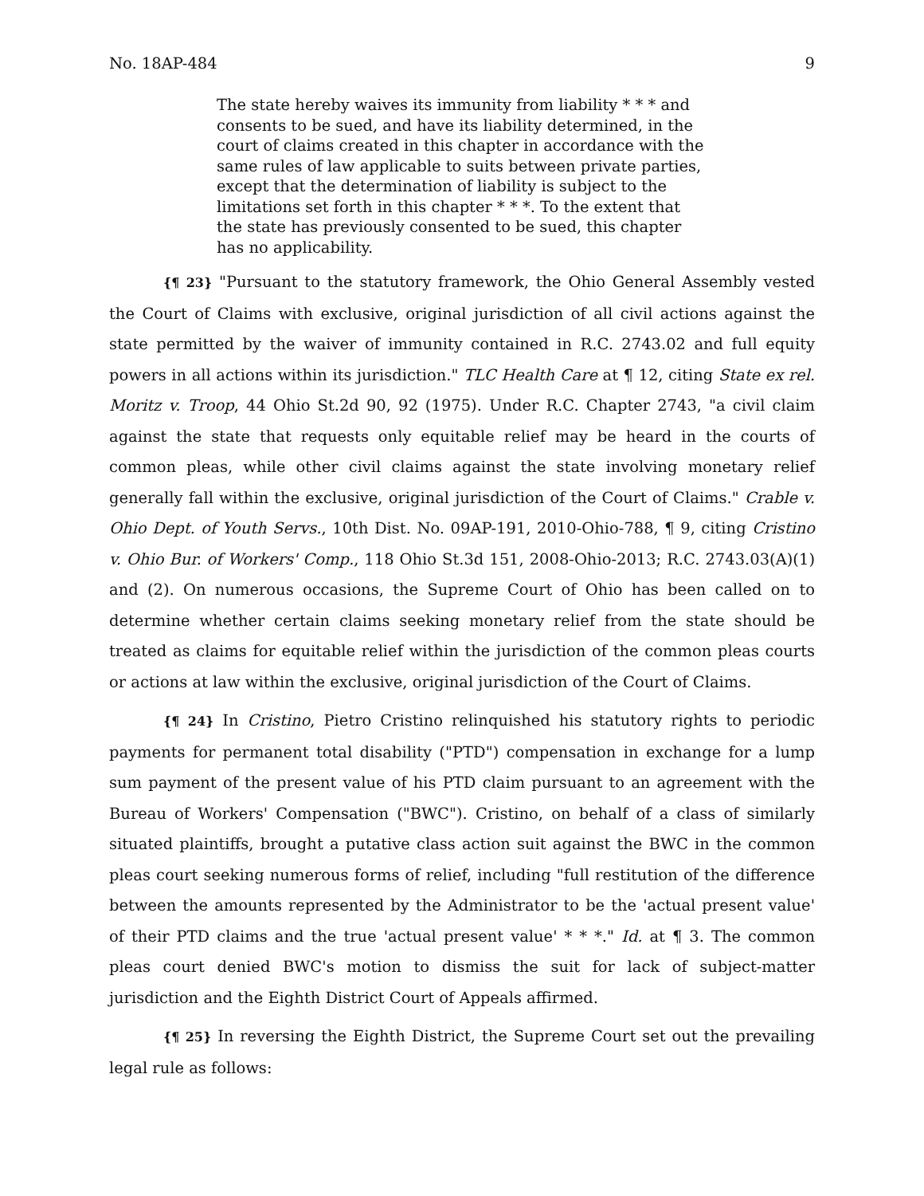No. 18AP-484 9
The state hereby waives its immunity from liability * * * and consents to be sued, and have its liability determined, in the court of claims created in this chapter in accordance with the same rules of law applicable to suits between private parties, except that the determination of liability is subject to the limitations set forth in this chapter * * *. To the extent that the state has previously consented to be sued, this chapter has no applicability.
{¶ 23} "Pursuant to the statutory framework, the Ohio General Assembly vested the Court of Claims with exclusive, original jurisdiction of all civil actions against the state permitted by the waiver of immunity contained in R.C. 2743.02 and full equity powers in all actions within its jurisdiction." TLC Health Care at ¶ 12, citing State ex rel. Moritz v. Troop, 44 Ohio St.2d 90, 92 (1975). Under R.C. Chapter 2743, "a civil claim against the state that requests only equitable relief may be heard in the courts of common pleas, while other civil claims against the state involving monetary relief generally fall within the exclusive, original jurisdiction of the Court of Claims." Crable v. Ohio Dept. of Youth Servs., 10th Dist. No. 09AP-191, 2010-Ohio-788, ¶ 9, citing Cristino v. Ohio Bur. of Workers' Comp., 118 Ohio St.3d 151, 2008-Ohio-2013; R.C. 2743.03(A)(1) and (2). On numerous occasions, the Supreme Court of Ohio has been called on to determine whether certain claims seeking monetary relief from the state should be treated as claims for equitable relief within the jurisdiction of the common pleas courts or actions at law within the exclusive, original jurisdiction of the Court of Claims.
{¶ 24} In Cristino, Pietro Cristino relinquished his statutory rights to periodic payments for permanent total disability ("PTD") compensation in exchange for a lump sum payment of the present value of his PTD claim pursuant to an agreement with the Bureau of Workers' Compensation ("BWC"). Cristino, on behalf of a class of similarly situated plaintiffs, brought a putative class action suit against the BWC in the common pleas court seeking numerous forms of relief, including "full restitution of the difference between the amounts represented by the Administrator to be the 'actual present value' of their PTD claims and the true 'actual present value' * * *." Id. at ¶ 3. The common pleas court denied BWC's motion to dismiss the suit for lack of subject-matter jurisdiction and the Eighth District Court of Appeals affirmed.
{¶ 25} In reversing the Eighth District, the Supreme Court set out the prevailing legal rule as follows: